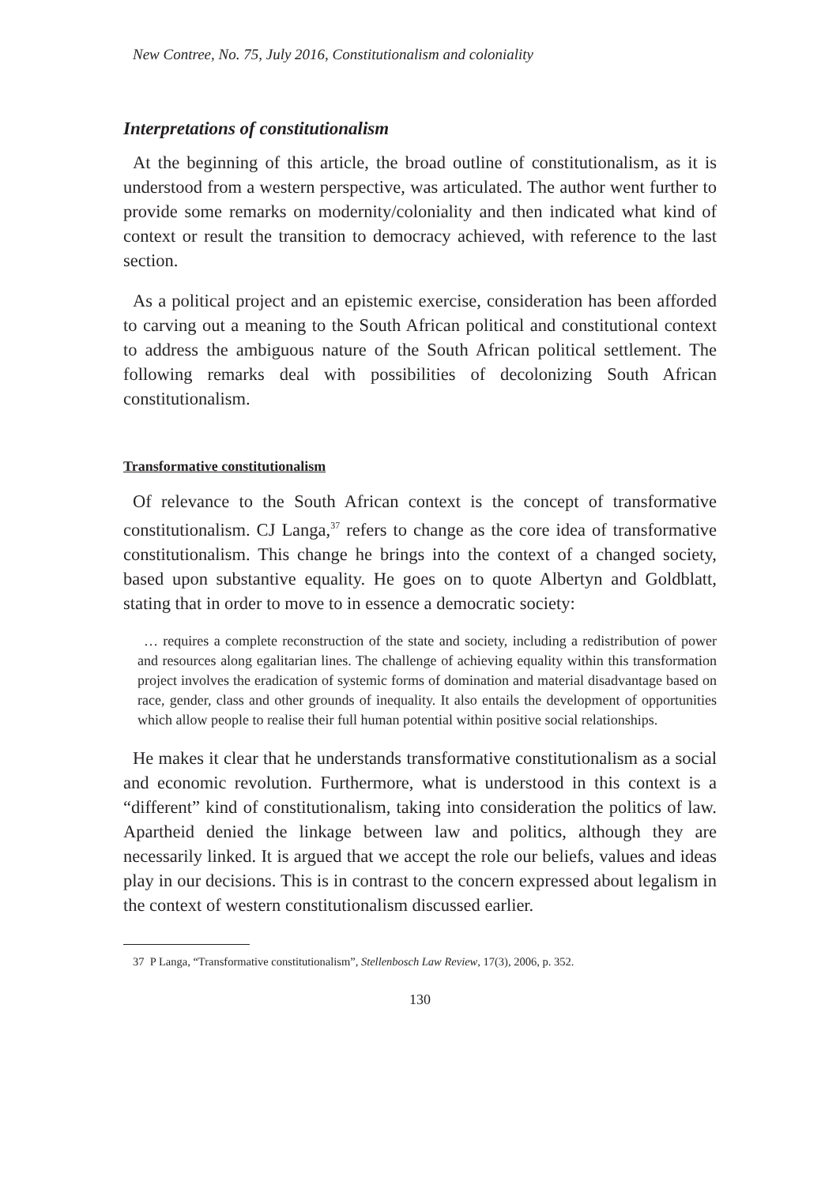New Contree, No. 75, July 2016, Constitutionalism and coloniality
Interpretations of constitutionalism
At the beginning of this article, the broad outline of constitutionalism, as it is understood from a western perspective, was articulated. The author went further to provide some remarks on modernity/coloniality and then indicated what kind of context or result the transition to democracy achieved, with reference to the last section.
As a political project and an epistemic exercise, consideration has been afforded to carving out a meaning to the South African political and constitutional context to address the ambiguous nature of the South African political settlement. The following remarks deal with possibilities of decolonizing South African constitutionalism.
Transformative constitutionalism
Of relevance to the South African context is the concept of transformative constitutionalism. CJ Langa,<sup>37</sup> refers to change as the core idea of transformative constitutionalism. This change he brings into the context of a changed society, based upon substantive equality. He goes on to quote Albertyn and Goldblatt, stating that in order to move to in essence a democratic society:
… requires a complete reconstruction of the state and society, including a redistribution of power and resources along egalitarian lines. The challenge of achieving equality within this transformation project involves the eradication of systemic forms of domination and material disadvantage based on race, gender, class and other grounds of inequality. It also entails the development of opportunities which allow people to realise their full human potential within positive social relationships.
He makes it clear that he understands transformative constitutionalism as a social and economic revolution. Furthermore, what is understood in this context is a “different” kind of constitutionalism, taking into consideration the politics of law. Apartheid denied the linkage between law and politics, although they are necessarily linked. It is argued that we accept the role our beliefs, values and ideas play in our decisions. This is in contrast to the concern expressed about legalism in the context of western constitutionalism discussed earlier.
37 P Langa, “Transformative constitutionalism”, Stellenbosch Law Review, 17(3), 2006, p. 352.
130